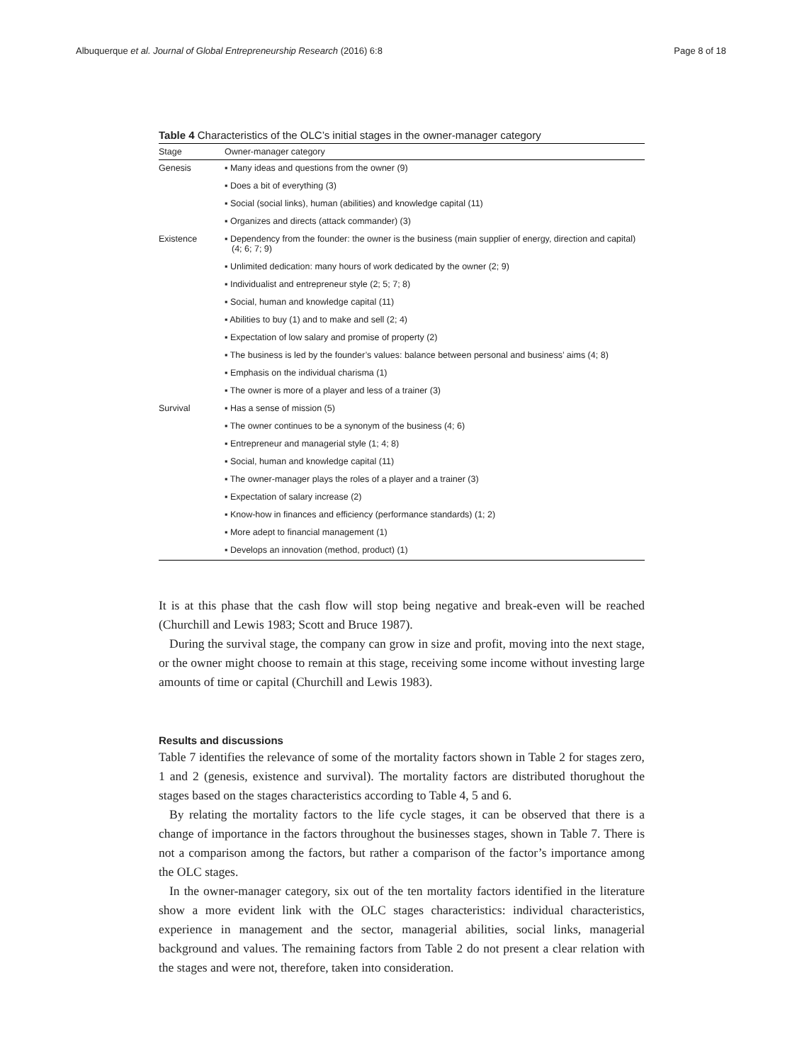Albuquerque et al. Journal of Global Entrepreneurship Research (2016) 6:8 Page 8 of 18
Table 4 Characteristics of the OLC’s initial stages in the owner-manager category
| Stage | Owner-manager category |
| --- | --- |
| Genesis | ▪ Many ideas and questions from the owner (9) |
| | ▪ Does a bit of everything (3) |
| | ▪ Social (social links), human (abilities) and knowledge capital (11) |
| | ▪ Organizes and directs (attack commander) (3) |
| Existence | ▪ Dependency from the founder: the owner is the business (main supplier of energy, direction and capital) (4; 6; 7; 9) |
| | ▪ Unlimited dedication: many hours of work dedicated by the owner (2; 9) |
| | ▪ Individualist and entrepreneur style (2; 5; 7; 8) |
| | ▪ Social, human and knowledge capital (11) |
| | ▪ Abilities to buy (1) and to make and sell (2; 4) |
| | ▪ Expectation of low salary and promise of property (2) |
| | ▪ The business is led by the founder’s values: balance between personal and business’ aims (4; 8) |
| | ▪ Emphasis on the individual charisma (1) |
| | ▪ The owner is more of a player and less of a trainer (3) |
| Survival | ▪ Has a sense of mission (5) |
| | ▪ The owner continues to be a synonym of the business (4; 6) |
| | ▪ Entrepreneur and managerial style (1; 4; 8) |
| | ▪ Social, human and knowledge capital (11) |
| | ▪ The owner-manager plays the roles of a player and a trainer (3) |
| | ▪ Expectation of salary increase (2) |
| | ▪ Know-how in finances and efficiency (performance standards) (1; 2) |
| | ▪ More adept to financial management (1) |
| | ▪ Develops an innovation (method, product) (1) |
It is at this phase that the cash flow will stop being negative and break-even will be reached (Churchill and Lewis 1983; Scott and Bruce 1987).
During the survival stage, the company can grow in size and profit, moving into the next stage, or the owner might choose to remain at this stage, receiving some income without investing large amounts of time or capital (Churchill and Lewis 1983).
Results and discussions
Table 7 identifies the relevance of some of the mortality factors shown in Table 2 for stages zero, 1 and 2 (genesis, existence and survival). The mortality factors are distributed thorughout the stages based on the stages characteristics according to Table 4, 5 and 6.
By relating the mortality factors to the life cycle stages, it can be observed that there is a change of importance in the factors throughout the businesses stages, shown in Table 7. There is not a comparison among the factors, but rather a comparison of the factor’s importance among the OLC stages.
In the owner-manager category, six out of the ten mortality factors identified in the literature show a more evident link with the OLC stages characteristics: individual characteristics, experience in management and the sector, managerial abilities, social links, managerial background and values. The remaining factors from Table 2 do not present a clear relation with the stages and were not, therefore, taken into consideration.